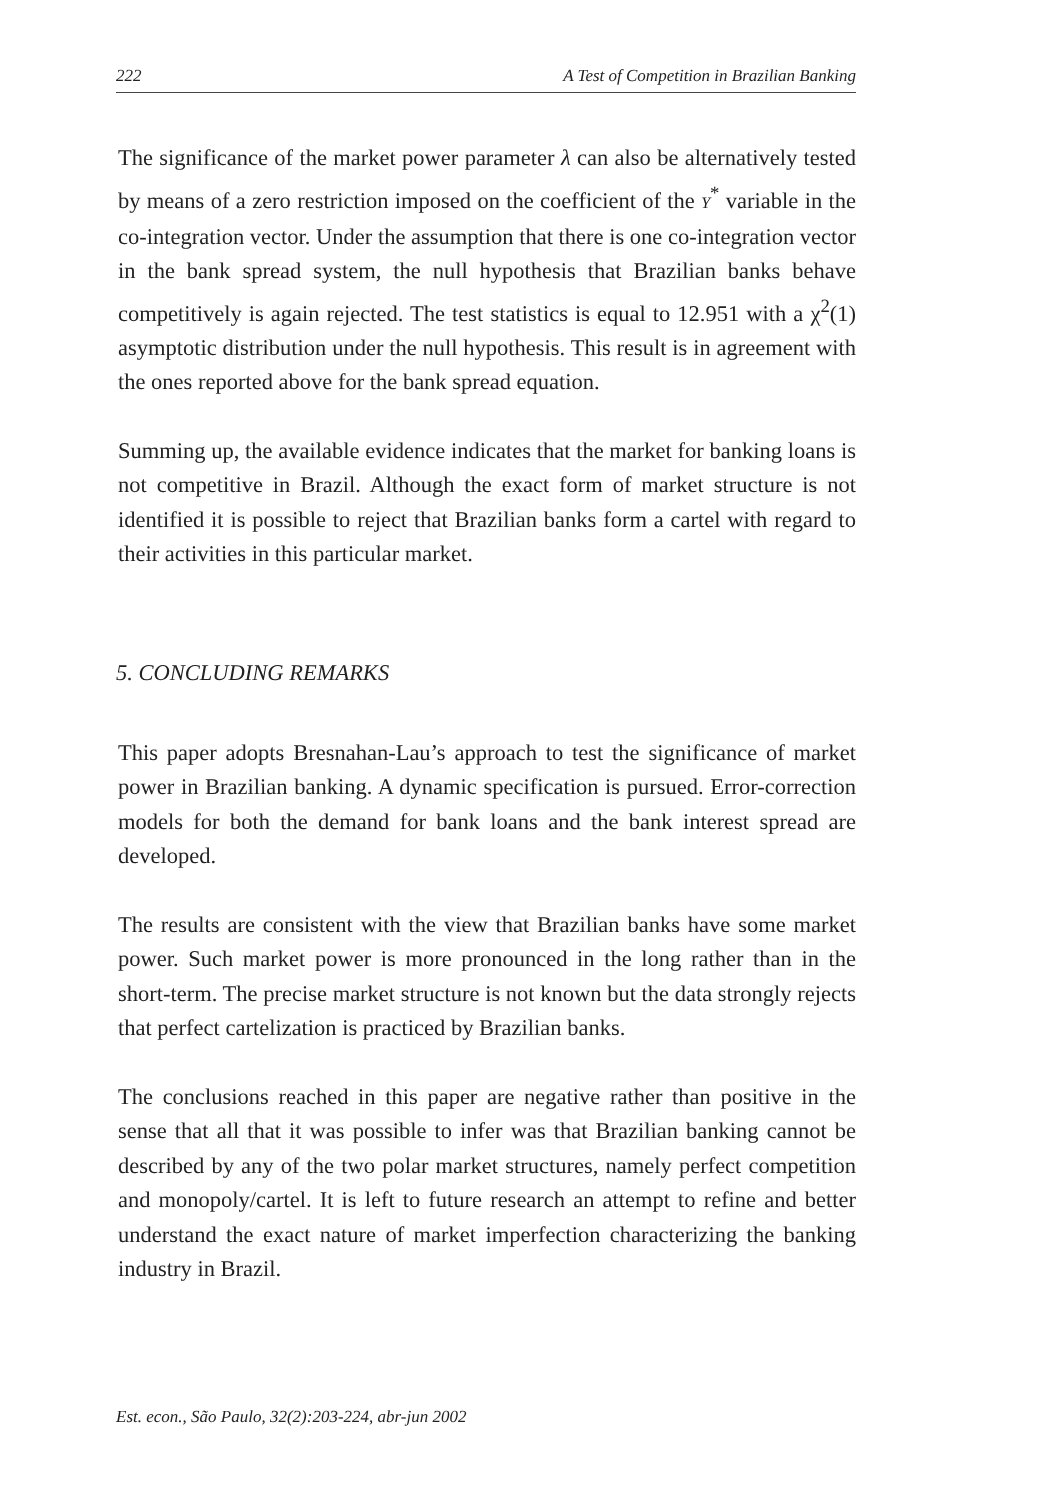222 A Test of Competition in Brazilian Banking
The significance of the market power parameter λ can also be alternatively tested by means of a zero restriction imposed on the coefficient of the Y<sup>*</sup> variable in the co-integration vector. Under the assumption that there is one co-integration vector in the bank spread system, the null hypothesis that Brazilian banks behave competitively is again rejected. The test statistics is equal to 12.951 with a χ<sup>2</sup>(1) asymptotic distribution under the null hypothesis. This result is in agreement with the ones reported above for the bank spread equation.
Summing up, the available evidence indicates that the market for banking loans is not competitive in Brazil. Although the exact form of market structure is not identified it is possible to reject that Brazilian banks form a cartel with regard to their activities in this particular market.
5. CONCLUDING REMARKS
This paper adopts Bresnahan-Lau’s approach to test the significance of market power in Brazilian banking. A dynamic specification is pursued. Error-correction models for both the demand for bank loans and the bank interest spread are developed.
The results are consistent with the view that Brazilian banks have some market power. Such market power is more pronounced in the long rather than in the short-term. The precise market structure is not known but the data strongly rejects that perfect cartelization is practiced by Brazilian banks.
The conclusions reached in this paper are negative rather than positive in the sense that all that it was possible to infer was that Brazilian banking cannot be described by any of the two polar market structures, namely perfect competition and monopoly/cartel. It is left to future research an attempt to refine and better understand the exact nature of market imperfection characterizing the banking industry in Brazil.
Est. econ., São Paulo, 32(2):203-224, abr-jun 2002